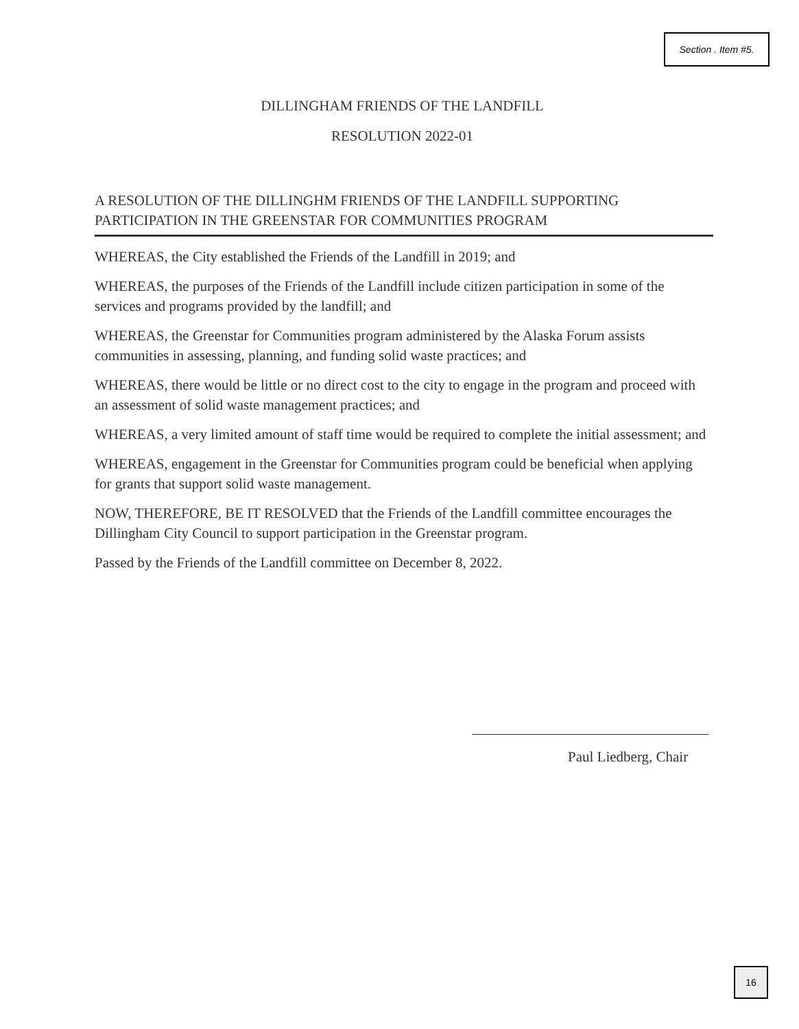Section . Item #5.
DILLINGHAM FRIENDS OF THE LANDFILL
RESOLUTION 2022-01
A RESOLUTION OF THE DILLINGHM FRIENDS OF THE LANDFILL SUPPORTING PARTICIPATION IN THE GREENSTAR FOR COMMUNITIES PROGRAM
WHEREAS, the City established the Friends of the Landfill in 2019; and
WHEREAS, the purposes of the Friends of the Landfill include citizen participation in some of the services and programs provided by the landfill; and
WHEREAS, the Greenstar for Communities program administered by the Alaska Forum assists communities in assessing, planning, and funding solid waste practices; and
WHEREAS, there would be little or no direct cost to the city to engage in the program and proceed with an assessment of solid waste management practices; and
WHEREAS, a very limited amount of staff time would be required to complete the initial assessment; and
WHEREAS, engagement in the Greenstar for Communities program could be beneficial when applying for grants that support solid waste management.
NOW, THEREFORE, BE IT RESOLVED that the Friends of the Landfill committee encourages the Dillingham City Council to support participation in the Greenstar program.
Passed by the Friends of the Landfill committee on December 8, 2022.
Paul Liedberg, Chair
16